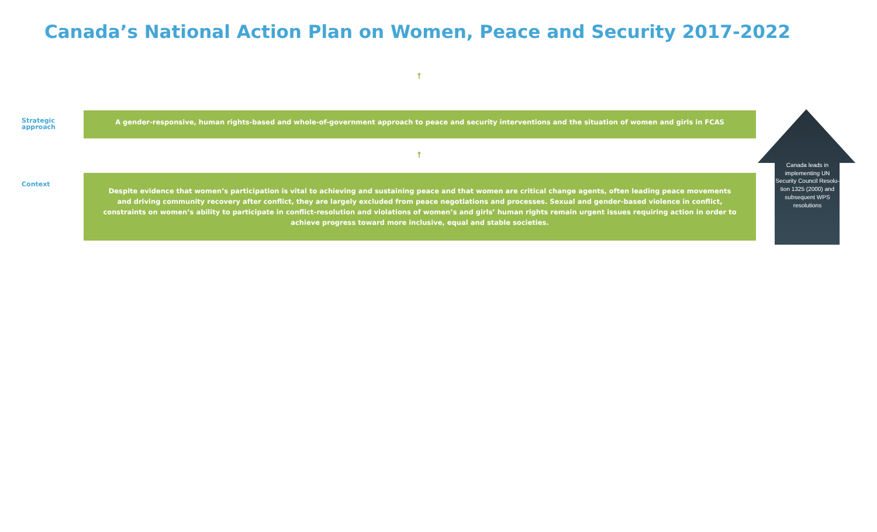Canada’s National Action Plan on Women, Peace and Security 2017-2022
↑
Strategic
approach
A gender-responsive, human rights-based and whole-of-government approach to peace and security interventions and the situation of women and girls in FCAS
↑
Context
Despite evidence that women’s participation is vital to achieving and sustaining peace and that women are critical change agents, often leading peace movements and driving community recovery after conflict, they are largely excluded from peace negotiations and processes. Sexual and gender-based violence in conflict, constraints on women’s ability to participate in conflict-resolution and violations of women’s and girls’ human rights remain urgent issues requiring action in order to achieve progress toward more inclusive, equal and stable societies.
Canada leads in implementing UN Security Council Resolu-tion 1325 (2000) and subsequent WPS resolutions